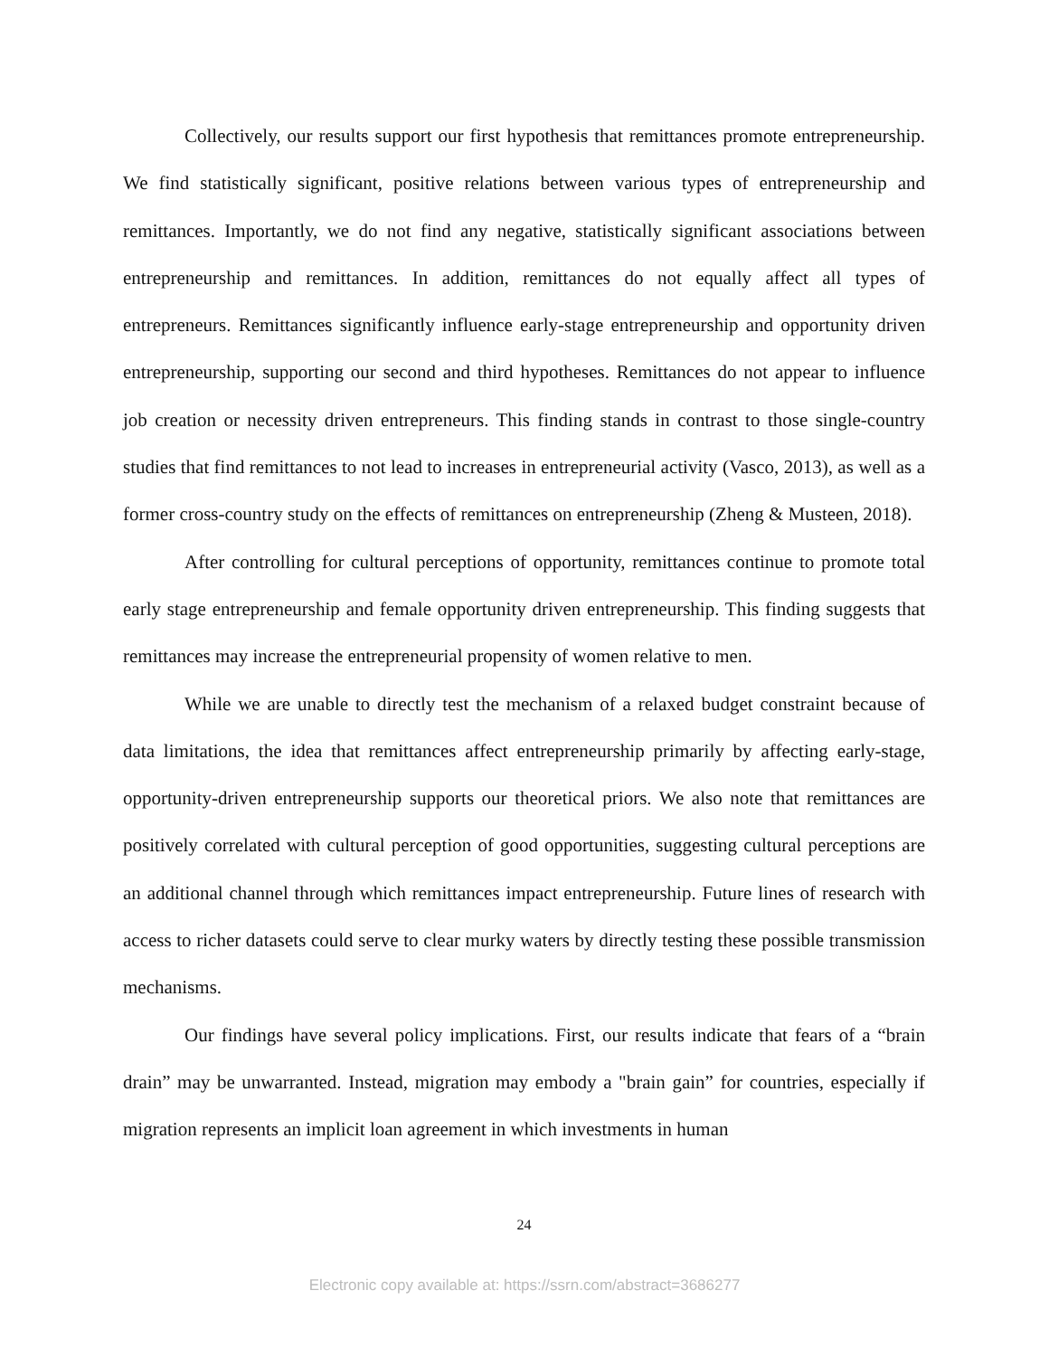Collectively, our results support our first hypothesis that remittances promote entrepreneurship. We find statistically significant, positive relations between various types of entrepreneurship and remittances. Importantly, we do not find any negative, statistically significant associations between entrepreneurship and remittances. In addition, remittances do not equally affect all types of entrepreneurs. Remittances significantly influence early-stage entrepreneurship and opportunity driven entrepreneurship, supporting our second and third hypotheses. Remittances do not appear to influence job creation or necessity driven entrepreneurs. This finding stands in contrast to those single-country studies that find remittances to not lead to increases in entrepreneurial activity (Vasco, 2013), as well as a former cross-country study on the effects of remittances on entrepreneurship (Zheng & Musteen, 2018).
After controlling for cultural perceptions of opportunity, remittances continue to promote total early stage entrepreneurship and female opportunity driven entrepreneurship. This finding suggests that remittances may increase the entrepreneurial propensity of women relative to men.
While we are unable to directly test the mechanism of a relaxed budget constraint because of data limitations, the idea that remittances affect entrepreneurship primarily by affecting early-stage, opportunity-driven entrepreneurship supports our theoretical priors. We also note that remittances are positively correlated with cultural perception of good opportunities, suggesting cultural perceptions are an additional channel through which remittances impact entrepreneurship. Future lines of research with access to richer datasets could serve to clear murky waters by directly testing these possible transmission mechanisms.
Our findings have several policy implications. First, our results indicate that fears of a “brain drain” may be unwarranted. Instead, migration may embody a "brain gain” for countries, especially if migration represents an implicit loan agreement in which investments in human
24
Electronic copy available at: https://ssrn.com/abstract=3686277